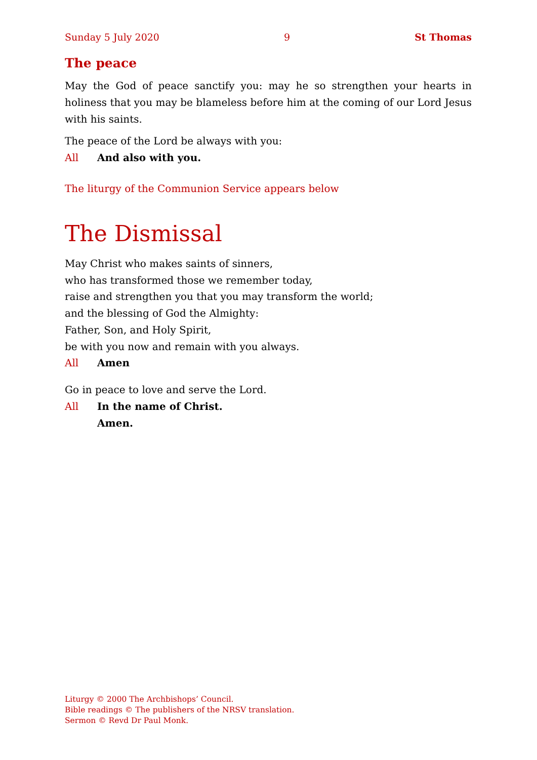Sunday 5 July 2020 9 St Thomas
The peace
May the God of peace sanctify you: may he so strengthen your hearts in holiness that you may be blameless before him at the coming of our Lord Jesus with his saints.
The peace of the Lord be always with you:
All And also with you.
The liturgy of the Communion Service appears below
The Dismissal
May Christ who makes saints of sinners,
who has transformed those we remember today,
raise and strengthen you that you may transform the world;
and the blessing of God the Almighty:
Father, Son, and Holy Spirit,
be with you now and remain with you always.
All Amen
Go in peace to love and serve the Lord.
All In the name of Christ.
Amen.
Liturgy © 2000 The Archbishops’ Council.
Bible readings © The publishers of the NRSV translation.
Sermon © Revd Dr Paul Monk.